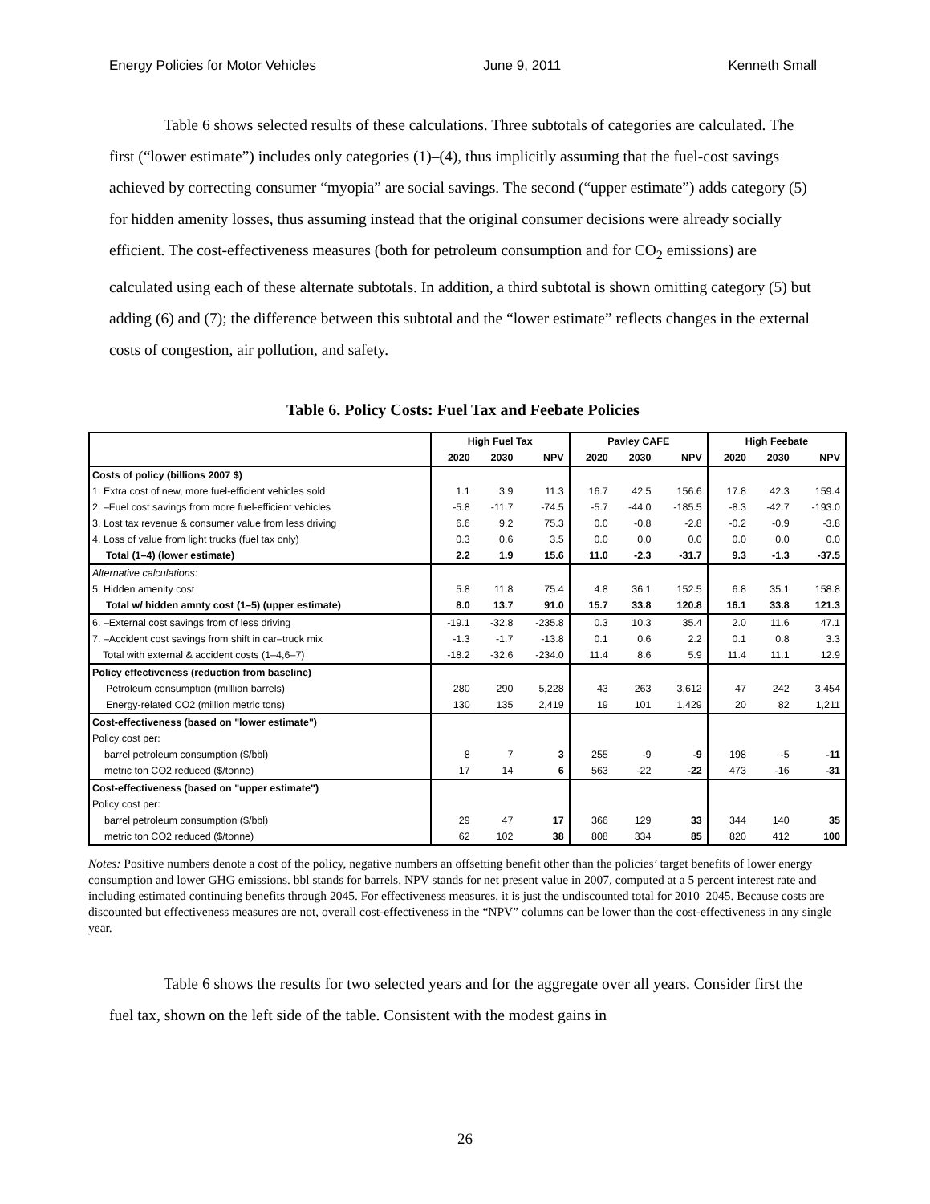Energy Policies for Motor Vehicles June 9, 2011 Kenneth Small
Table 6 shows selected results of these calculations. Three subtotals of categories are calculated. The first (“lower estimate”) includes only categories (1)–(4), thus implicitly assuming that the fuel-cost savings achieved by correcting consumer “myopia” are social savings. The second (“upper estimate”) adds category (5) for hidden amenity losses, thus assuming instead that the original consumer decisions were already socially efficient. The cost-effectiveness measures (both for petroleum consumption and for CO<sub>2</sub> emissions) are calculated using each of these alternate subtotals. In addition, a third subtotal is shown omitting category (5) but adding (6) and (7); the difference between this subtotal and the “lower estimate” reflects changes in the external costs of congestion, air pollution, and safety.
Table 6. Policy Costs: Fuel Tax and Feebate Policies
| | High Fuel Tax | | | Pavley CAFE | | | High Feebate | | |
| --- | --- | --- | --- | --- | --- | --- | --- | --- | --- |
| | 2020 | 2030 | NPV | 2020 | 2030 | NPV | 2020 | 2030 | NPV |
| Costs of policy (billions 2007 $) | | | | | | | | | |
| 1. Extra cost of new, more fuel-efficient vehicles sold | 1.1 | 3.9 | 11.3 | 16.7 | 42.5 | 156.6 | 17.8 | 42.3 | 159.4 |
| 2. –Fuel cost savings from more fuel-efficient vehicles | -5.8 | -11.7 | -74.5 | -5.7 | -44.0 | -185.5 | -8.3 | -42.7 | -193.0 |
| 3. Lost tax revenue & consumer value from less driving | 6.6 | 9.2 | 75.3 | 0.0 | -0.8 | -2.8 | -0.2 | -0.9 | -3.8 |
| 4. Loss of value from light trucks (fuel tax only) | 0.3 | 0.6 | 3.5 | 0.0 | 0.0 | 0.0 | 0.0 | 0.0 | 0.0 |
| Total (1–4) (lower estimate) | 2.2 | 1.9 | 15.6 | 11.0 | -2.3 | -31.7 | 9.3 | -1.3 | -37.5 |
| Alternative calculations: | | | | | | | | | |
| 5. Hidden amenity cost | 5.8 | 11.8 | 75.4 | 4.8 | 36.1 | 152.5 | 6.8 | 35.1 | 158.8 |
| Total w/ hidden amnty cost (1–5) (upper estimate) | 8.0 | 13.7 | 91.0 | 15.7 | 33.8 | 120.8 | 16.1 | 33.8 | 121.3 |
| 6. –External cost savings from of less driving | -19.1 | -32.8 | -235.8 | 0.3 | 10.3 | 35.4 | 2.0 | 11.6 | 47.1 |
| 7. –Accident cost savings from shift in car–truck mix | -1.3 | -1.7 | -13.8 | 0.1 | 0.6 | 2.2 | 0.1 | 0.8 | 3.3 |
| Total with external & accident costs (1–4,6–7) | -18.2 | -32.6 | -234.0 | 11.4 | 8.6 | 5.9 | 11.4 | 11.1 | 12.9 |
| Policy effectiveness (reduction from baseline) | | | | | | | | | |
| Petroleum consumption (milllion barrels) | 280 | 290 | 5,228 | 43 | 263 | 3,612 | 47 | 242 | 3,454 |
| Energy-related CO2 (million metric tons) | 130 | 135 | 2,419 | 19 | 101 | 1,429 | 20 | 82 | 1,211 |
| Cost-effectiveness (based on "lower estimate") | | | | | | | | | |
| Policy cost per: | | | | | | | | | |
| barrel petroleum consumption ($/bbl) | 8 | 7 | 3 | 255 | -9 | -9 | 198 | -5 | -11 |
| metric ton CO2 reduced ($/tonne) | 17 | 14 | 6 | 563 | -22 | -22 | 473 | -16 | -31 |
| Cost-effectiveness (based on "upper estimate") | | | | | | | | | |
| Policy cost per: | | | | | | | | | |
| barrel petroleum consumption ($/bbl) | 29 | 47 | 17 | 366 | 129 | 33 | 344 | 140 | 35 |
| metric ton CO2 reduced ($/tonne) | 62 | 102 | 38 | 808 | 334 | 85 | 820 | 412 | 100 |
Notes: Positive numbers denote a cost of the policy, negative numbers an offsetting benefit other than the policies’ target benefits of lower energy consumption and lower GHG emissions. bbl stands for barrels. NPV stands for net present value in 2007, computed at a 5 percent interest rate and including estimated continuing benefits through 2045. For effectiveness measures, it is just the undiscounted total for 2010–2045. Because costs are discounted but effectiveness measures are not, overall cost-effectiveness in the “NPV” columns can be lower than the cost-effectiveness in any single year.
Table 6 shows the results for two selected years and for the aggregate over all years. Consider first the fuel tax, shown on the left side of the table. Consistent with the modest gains in
26